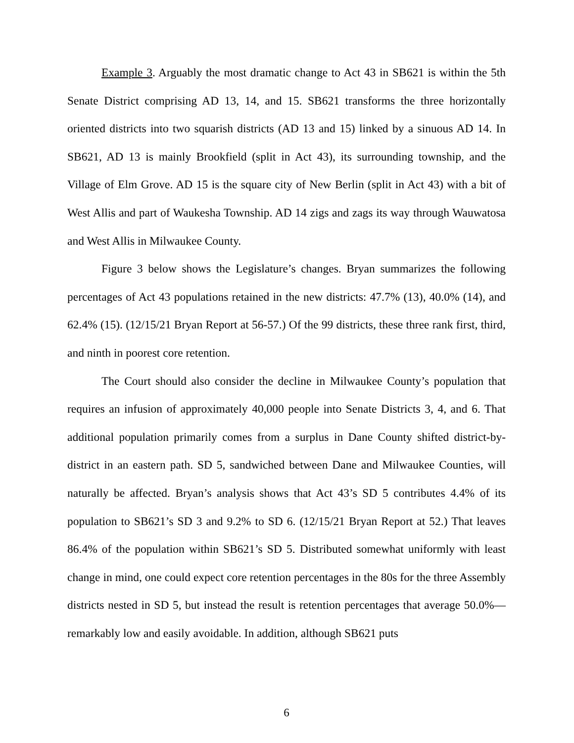Example 3. Arguably the most dramatic change to Act 43 in SB621 is within the 5th Senate District comprising AD 13, 14, and 15. SB621 transforms the three horizontally oriented districts into two squarish districts (AD 13 and 15) linked by a sinuous AD 14. In SB621, AD 13 is mainly Brookfield (split in Act 43), its surrounding township, and the Village of Elm Grove. AD 15 is the square city of New Berlin (split in Act 43) with a bit of West Allis and part of Waukesha Township. AD 14 zigs and zags its way through Wauwatosa and West Allis in Milwaukee County.
Figure 3 below shows the Legislature’s changes. Bryan summarizes the following percentages of Act 43 populations retained in the new districts: 47.7% (13), 40.0% (14), and 62.4% (15). (12/15/21 Bryan Report at 56-57.) Of the 99 districts, these three rank first, third, and ninth in poorest core retention.
The Court should also consider the decline in Milwaukee County’s population that requires an infusion of approximately 40,000 people into Senate Districts 3, 4, and 6. That additional population primarily comes from a surplus in Dane County shifted district-by-district in an eastern path. SD 5, sandwiched between Dane and Milwaukee Counties, will naturally be affected. Bryan’s analysis shows that Act 43’s SD 5 contributes 4.4% of its population to SB621’s SD 3 and 9.2% to SD 6. (12/15/21 Bryan Report at 52.) That leaves 86.4% of the population within SB621’s SD 5. Distributed somewhat uniformly with least change in mind, one could expect core retention percentages in the 80s for the three Assembly districts nested in SD 5, but instead the result is retention percentages that average 50.0%—remarkably low and easily avoidable. In addition, although SB621 puts
6